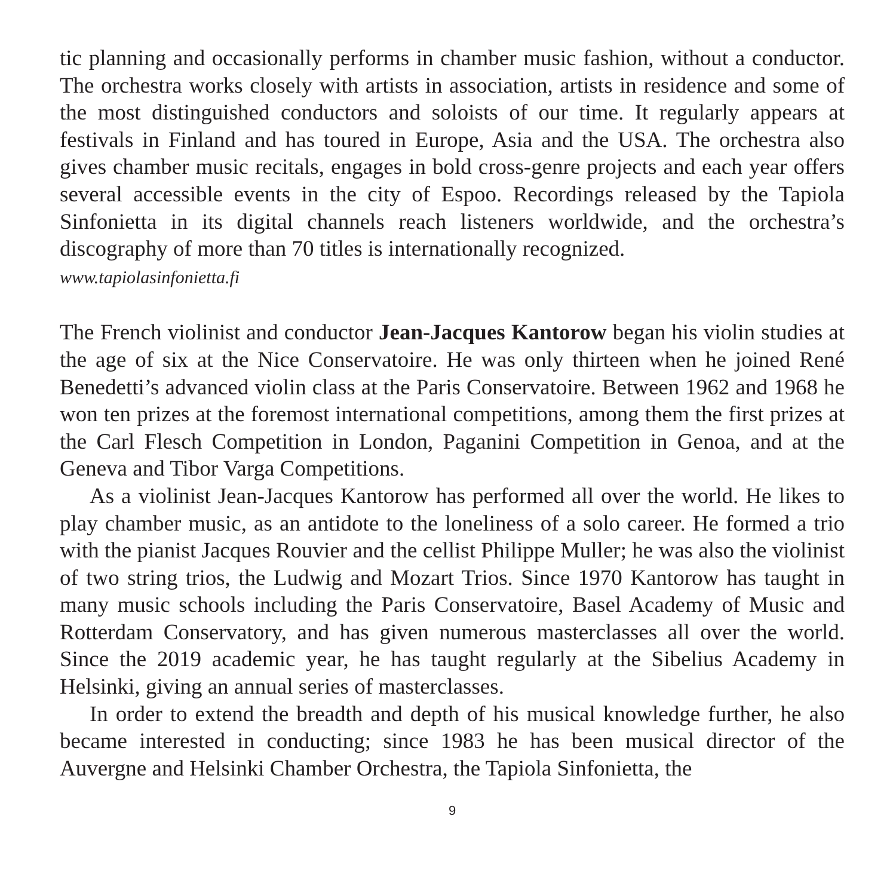tic planning and occasionally performs in chamber music fashion, without a conductor. The orchestra works closely with artists in association, artists in residence and some of the most distinguished conductors and soloists of our time. It regularly appears at festivals in Finland and has toured in Europe, Asia and the USA. The orchestra also gives chamber music recitals, engages in bold cross-genre projects and each year offers several accessible events in the city of Espoo. Recordings released by the Tapiola Sinfonietta in its digital channels reach listeners worldwide, and the orchestra’s discography of more than 70 titles is internationally recognized.
www.tapiolasinfonietta.fi
The French violinist and conductor Jean-Jacques Kantorow began his violin studies at the age of six at the Nice Conservatoire. He was only thirteen when he joined René Benedetti’s advanced violin class at the Paris Conservatoire. Between 1962 and 1968 he won ten prizes at the foremost international competitions, among them the first prizes at the Carl Flesch Competition in London, Paganini Competition in Genoa, and at the Geneva and Tibor Varga Competitions.
As a violinist Jean-Jacques Kantorow has performed all over the world. He likes to play chamber music, as an antidote to the loneliness of a solo career. He formed a trio with the pianist Jacques Rouvier and the cellist Philippe Muller; he was also the violinist of two string trios, the Ludwig and Mozart Trios. Since 1970 Kantorow has taught in many music schools including the Paris Conservatoire, Basel Academy of Music and Rotterdam Conservatory, and has given numerous masterclasses all over the world. Since the 2019 academic year, he has taught regularly at the Sibelius Academy in Helsinki, giving an annual series of masterclasses.
In order to extend the breadth and depth of his musical knowledge further, he also became interested in conducting; since 1983 he has been musical director of the Auvergne and Helsinki Chamber Orchestra, the Tapiola Sinfonietta, the
9